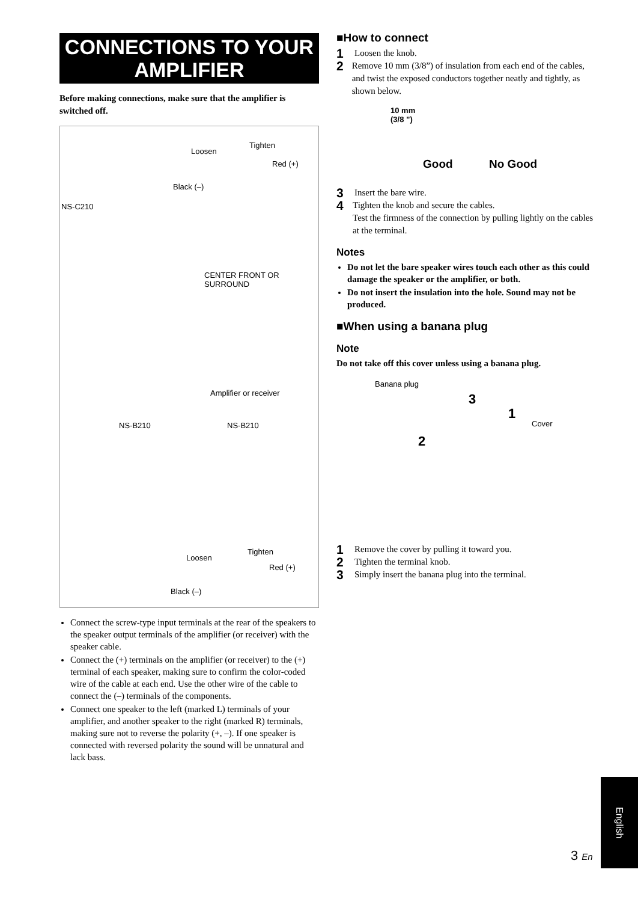CONNECTIONS TO YOUR AMPLIFIER
Before making connections, make sure that the amplifier is switched off.
Loosen
Tighten
Red (+)
Black (–)
NS-C210
CENTER FRONT OR SURROUND
Amplifier or receiver
NS-B210 NS-B210
Loosen
Tighten
Red (+)
Black (–)
Connect the screw-type input terminals at the rear of the speakers to the speaker output terminals of the amplifier (or receiver) with the speaker cable.
Connect the (+) terminals on the amplifier (or receiver) to the (+) terminal of each speaker, making sure to confirm the color-coded wire of the cable at each end. Use the other wire of the cable to connect the (–) terminals of the components.
Connect one speaker to the left (marked L) terminals of your amplifier, and another speaker to the right (marked R) terminals, making sure not to reverse the polarity (+, –). If one speaker is connected with reversed polarity the sound will be unnatural and lack bass.
■How to connect
1
Loosen the knob.
2
Remove 10 mm (3/8”) of insulation from each end of the cables, and twist the exposed conductors together neatly and tightly, as shown below.
10 mm
(3/8 ”)
Good No Good
3
Insert the bare wire.
4
Tighten the knob and secure the cables.
Test the firmness of the connection by pulling lightly on the cables at the terminal.
Notes
Do not let the bare speaker wires touch each other as this could damage the speaker or the amplifier, or both.
Do not insert the insulation into the hole. Sound may not be produced.
■When using a banana plug
Note
Do not take off this cover unless using a banana plug.
Banana plug
3
1
Cover
2
1
Remove the cover by pulling it toward you.
2
Tighten the terminal knob.
3
Simply insert the banana plug into the terminal.
English
3 En